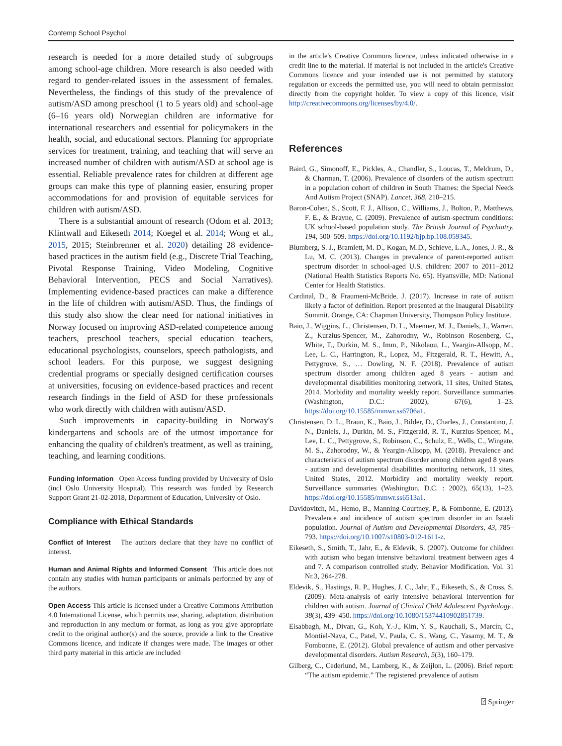Contemp School Psychol
research is needed for a more detailed study of subgroups among school-age children. More research is also needed with regard to gender-related issues in the assessment of females. Nevertheless, the findings of this study of the prevalence of autism/ASD among preschool (1 to 5 years old) and school-age (6–16 years old) Norwegian children are informative for international researchers and essential for policymakers in the health, social, and educational sectors. Planning for appropriate services for treatment, training, and teaching that will serve an increased number of children with autism/ASD at school age is essential. Reliable prevalence rates for children at different age groups can make this type of planning easier, ensuring proper accommodations for and provision of equitable services for children with autism/ASD.
There is a substantial amount of research (Odom et al. 2013; Klintwall and Eikeseth 2014; Koegel et al. 2014; Wong et al., 2015, 2015; Steinbrenner et al. 2020) detailing 28 evidence-based practices in the autism field (e.g., Discrete Trial Teaching, Pivotal Response Training, Video Modeling, Cognitive Behavioral Intervention, PECS and Social Narratives). Implementing evidence-based practices can make a difference in the life of children with autism/ASD. Thus, the findings of this study also show the clear need for national initiatives in Norway focused on improving ASD-related competence among teachers, preschool teachers, special education teachers, educational psychologists, counselors, speech pathologists, and school leaders. For this purpose, we suggest designing credential programs or specially designed certification courses at universities, focusing on evidence-based practices and recent research findings in the field of ASD for these professionals who work directly with children with autism/ASD.
Such improvements in capacity-building in Norway's kindergartens and schools are of the utmost importance for enhancing the quality of children's treatment, as well as training, teaching, and learning conditions.
Funding Information Open Access funding provided by University of Oslo (incl Oslo University Hospital). This research was funded by Research Support Grant 21-02-2018, Department of Education, University of Oslo.
Compliance with Ethical Standards
Conflict of Interest The authors declare that they have no conflict of interest.
Human and Animal Rights and Informed Consent This article does not contain any studies with human participants or animals performed by any of the authors.
Open Access This article is licensed under a Creative Commons Attribution 4.0 International License, which permits use, sharing, adaptation, distribution and reproduction in any medium or format, as long as you give appropriate credit to the original author(s) and the source, provide a link to the Creative Commons licence, and indicate if changes were made. The images or other third party material in this article are included
in the article's Creative Commons licence, unless indicated otherwise in a credit line to the material. If material is not included in the article's Creative Commons licence and your intended use is not permitted by statutory regulation or exceeds the permitted use, you will need to obtain permission directly from the copyright holder. To view a copy of this licence, visit http://creativecommons.org/licenses/by/4.0/.
References
Baird, G., Simonoff, E., Pickles, A., Chandler, S., Loucas, T., Meldrum, D., & Charman, T. (2006). Prevalence of disorders of the autism spectrum in a population cohort of children in South Thames: the Special Needs And Autism Project (SNAP). Lancet, 368, 210–215.
Baron-Cohen, S., Scott, F. J., Allison, C., Williams, J., Bolton, P., Matthews, F. E., & Brayne, C. (2009). Prevalence of autism-spectrum conditions: UK school-based population study. The British Journal of Psychiatry, 194, 500–509. https://doi.org/10.1192/bjp.bp.108.059345.
Blumberg, S. J., Bramlett, M. D., Kogan, M.D., Schieve, L.A., Jones, J. R., & Lu, M. C. (2013). Changes in prevalence of parent-reported autism spectrum disorder in school-aged U.S. children: 2007 to 2011–2012 (National Health Statistics Reports No. 65). Hyattsville, MD: National Center for Health Statistics.
Cardinal, D., & Fraumeni-McBride, J. (2017). Increase in rate of autism likely a factor of definition. Report presented at the Inaugural Disability Summit. Orange, CA: Chapman University, Thompson Policy Institute.
Baio, J., Wiggins, L., Christensen, D. L., Maenner, M. J., Daniels, J., Warren, Z., Kurzius-Spencer, M., Zahorodny, W., Robinson Rosenberg, C., White, T., Durkin, M. S., Imm, P., Nikolaou, L., Yeargin-Allsopp, M., Lee, L. C., Harrington, R., Lopez, M., Fitzgerald, R. T., Hewitt, A., Pettygrove, S., … Dowling, N. F. (2018). Prevalence of autism spectrum disorder among children aged 8 years - autism and developmental disabilities monitoring network, 11 sites, United States, 2014. Morbidity and mortality weekly report. Surveillance summaries (Washington, D.C.: 2002), 67(6), 1–23. https://doi.org/10.15585/mmwr.ss6706a1.
Christensen, D. L., Braun, K., Baio, J., Bilder, D., Charles, J., Constantino, J. N., Daniels, J., Durkin, M. S., Fitzgerald, R. T., Kurzius-Spencer, M., Lee, L. C., Pettygrove, S., Robinson, C., Schulz, E., Wells, C., Wingate, M. S., Zahorodny, W., & Yeargin-Allsopp, M. (2018). Prevalence and characteristics of autism spectrum disorder among children aged 8 years - autism and developmental disabilities monitoring network, 11 sites, United States, 2012. Morbidity and mortality weekly report. Surveillance summaries (Washington, D.C. : 2002), 65(13), 1–23. https://doi.org/10.15585/mmwr.ss6513a1.
Davidovitch, M., Hemo, B., Manning-Courtney, P., & Fombonne, E. (2013). Prevalence and incidence of autism spectrum disorder in an Israeli population. Journal of Autism and Developmental Disorders, 43, 785–793. https://doi.org/10.1007/s10803-012-1611-z.
Eikeseth, S., Smith, T., Jahr, E., & Eldevik, S. (2007). Outcome for children with autism who began intensive behavioral treatment between ages 4 and 7. A comparison controlled study. Behavior Modification. Vol. 31 Nr.3, 264-278.
Eldevik, S., Hastings, R. P., Hughes, J. C., Jahr, E., Eikeseth, S., & Cross, S. (2009). Meta-analysis of early intensive behavioral intervention for children with autism. Journal of Clinical Child Adolescent Psychology., 38(3), 439–450. https://doi.org/10.1080/15374410902851739.
Elsabbagh, M., Divan, G., Koh, Y.-J., Kim, Y. S., Kauchali, S., Marcín, C., Montiel-Nava, C., Patel, V., Paula, C. S., Wang, C., Yasamy, M. T., & Fombonne, E. (2012). Global prevalence of autism and other pervasive developmental disorders. Autism Research, 5(3), 160–179.
Gilberg, C., Cederlund, M., Lamberg, K., & Zeijlon, L. (2006). Brief report: “The autism epidemic.” The registered prevalence of autism
⍰ Springer